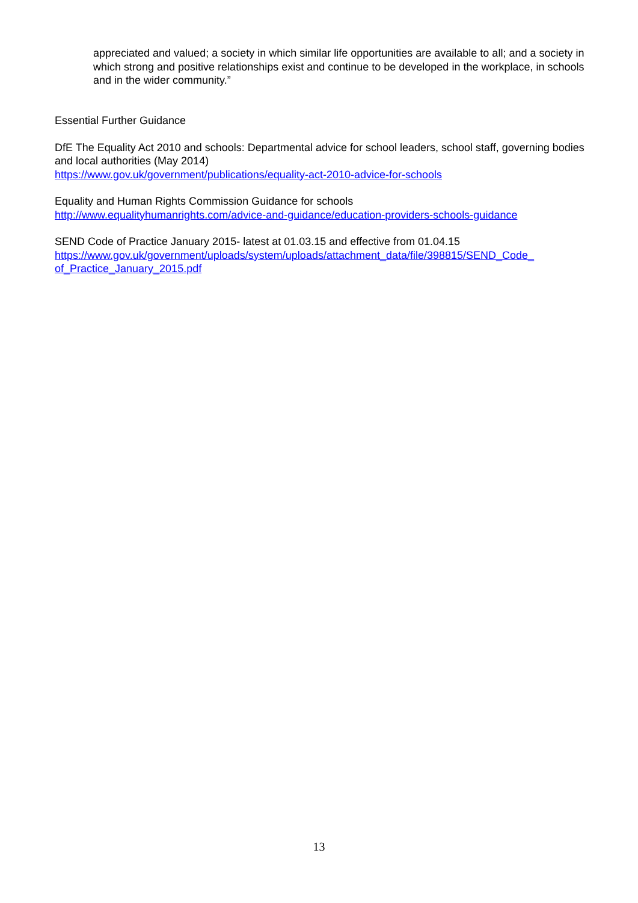appreciated and valued; a society in which similar life opportunities are available to all; and a society in which strong and positive relationships exist and continue to be developed in the workplace, in schools and in the wider community.”
Essential Further Guidance
DfE The Equality Act 2010 and schools: Departmental advice for school leaders, school staff, governing bodies and local authorities (May 2014)
https://www.gov.uk/government/publications/equality-act-2010-advice-for-schools
Equality and Human Rights Commission Guidance for schools
http://www.equalityhumanrights.com/advice-and-guidance/education-providers-schools-guidance
SEND Code of Practice January 2015- latest at 01.03.15 and effective from 01.04.15
https://www.gov.uk/government/uploads/system/uploads/attachment_data/file/398815/SEND_Code_ of_Practice_January_2015.pdf
13